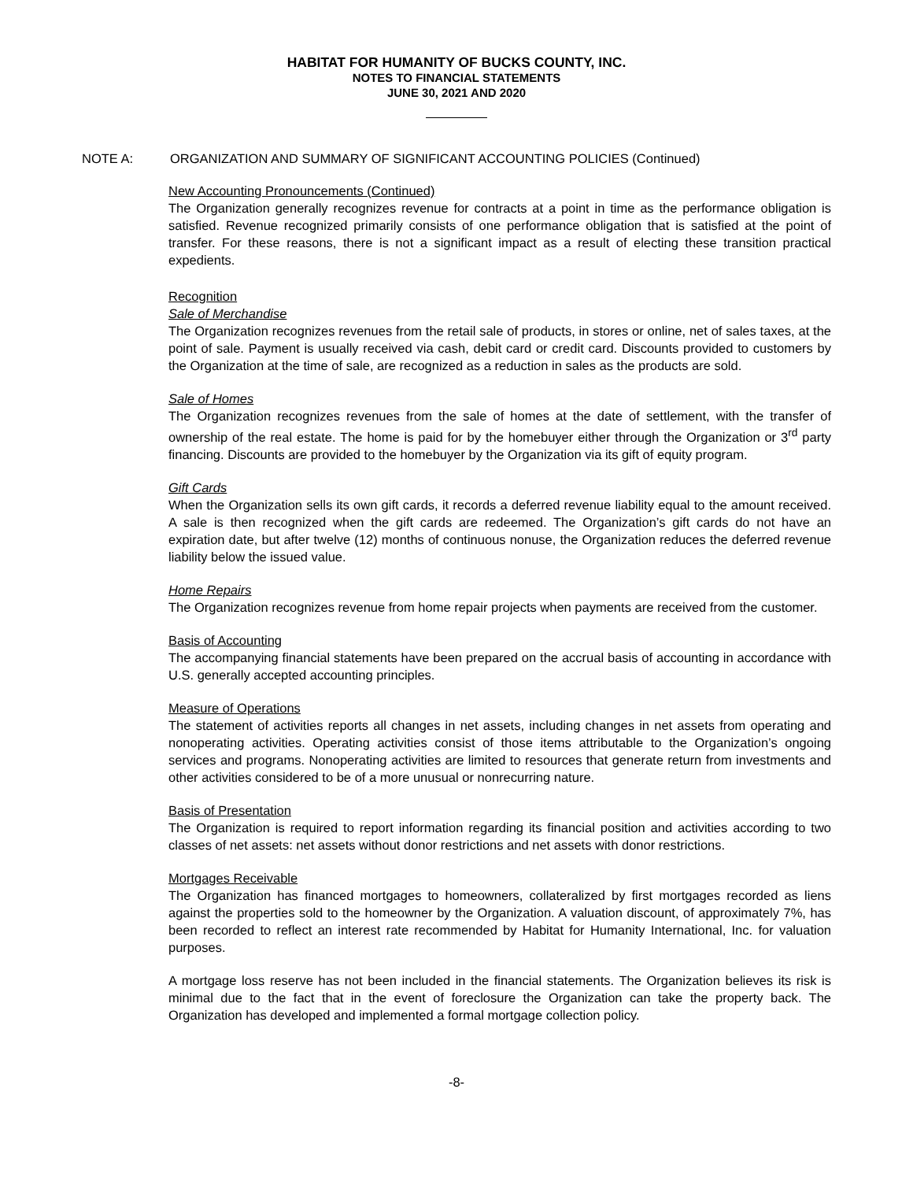HABITAT FOR HUMANITY OF BUCKS COUNTY, INC.
NOTES TO FINANCIAL STATEMENTS
JUNE 30, 2021 AND 2020
NOTE A: ORGANIZATION AND SUMMARY OF SIGNIFICANT ACCOUNTING POLICIES (Continued)
New Accounting Pronouncements (Continued)
The Organization generally recognizes revenue for contracts at a point in time as the performance obligation is satisfied. Revenue recognized primarily consists of one performance obligation that is satisfied at the point of transfer. For these reasons, there is not a significant impact as a result of electing these transition practical expedients.
Recognition
Sale of Merchandise
The Organization recognizes revenues from the retail sale of products, in stores or online, net of sales taxes, at the point of sale. Payment is usually received via cash, debit card or credit card. Discounts provided to customers by the Organization at the time of sale, are recognized as a reduction in sales as the products are sold.
Sale of Homes
The Organization recognizes revenues from the sale of homes at the date of settlement, with the transfer of ownership of the real estate. The home is paid for by the homebuyer either through the Organization or 3<sup>rd</sup> party financing. Discounts are provided to the homebuyer by the Organization via its gift of equity program.
Gift Cards
When the Organization sells its own gift cards, it records a deferred revenue liability equal to the amount received. A sale is then recognized when the gift cards are redeemed. The Organization’s gift cards do not have an expiration date, but after twelve (12) months of continuous nonuse, the Organization reduces the deferred revenue liability below the issued value.
Home Repairs
The Organization recognizes revenue from home repair projects when payments are received from the customer.
Basis of Accounting
The accompanying financial statements have been prepared on the accrual basis of accounting in accordance with U.S. generally accepted accounting principles.
Measure of Operations
The statement of activities reports all changes in net assets, including changes in net assets from operating and nonoperating activities. Operating activities consist of those items attributable to the Organization’s ongoing services and programs. Nonoperating activities are limited to resources that generate return from investments and other activities considered to be of a more unusual or nonrecurring nature.
Basis of Presentation
The Organization is required to report information regarding its financial position and activities according to two classes of net assets: net assets without donor restrictions and net assets with donor restrictions.
Mortgages Receivable
The Organization has financed mortgages to homeowners, collateralized by first mortgages recorded as liens against the properties sold to the homeowner by the Organization. A valuation discount, of approximately 7%, has been recorded to reflect an interest rate recommended by Habitat for Humanity International, Inc. for valuation purposes.
A mortgage loss reserve has not been included in the financial statements. The Organization believes its risk is minimal due to the fact that in the event of foreclosure the Organization can take the property back. The Organization has developed and implemented a formal mortgage collection policy.
-8-